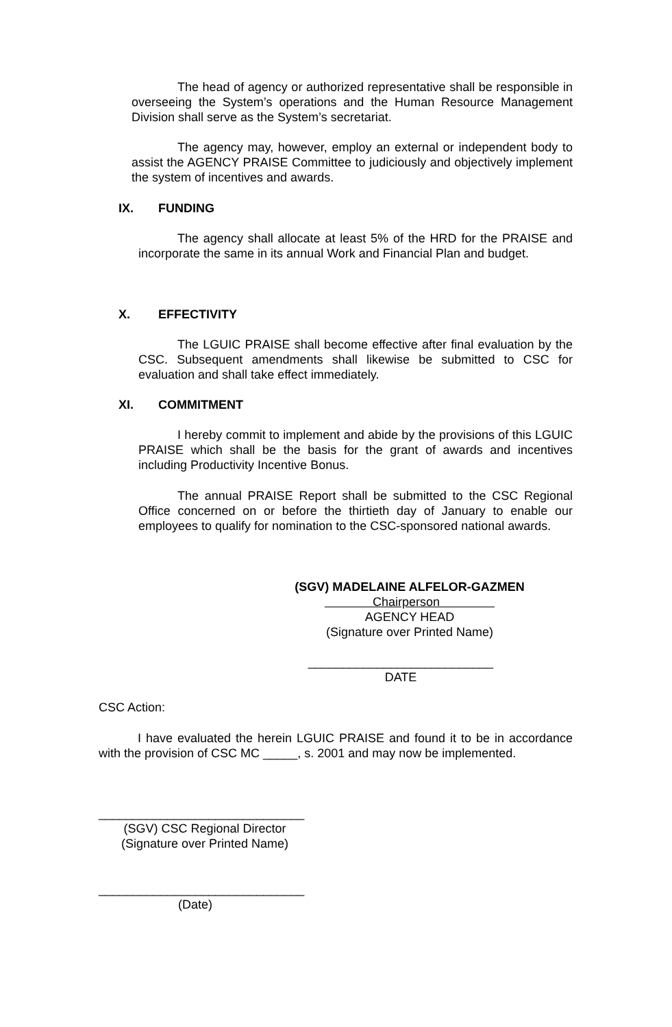The head of agency or authorized representative shall be responsible in overseeing the System’s operations and the Human Resource Management Division shall serve as the System’s secretariat.
The agency may, however, employ an external or independent body to assist the AGENCY PRAISE Committee to judiciously and objectively implement the system of incentives and awards.
IX. FUNDING
The agency shall allocate at least 5% of the HRD for the PRAISE and incorporate the same in its annual Work and Financial Plan and budget.
X. EFFECTIVITY
The LGUIC PRAISE shall become effective after final evaluation by the CSC. Subsequent amendments shall likewise be submitted to CSC for evaluation and shall take effect immediately.
XI. COMMITMENT
I hereby commit to implement and abide by the provisions of this LGUIC PRAISE which shall be the basis for the grant of awards and incentives including Productivity Incentive Bonus.
The annual PRAISE Report shall be submitted to the CSC Regional Office concerned on or before the thirtieth day of January to enable our employees to qualify for nomination to the CSC-sponsored national awards.
(SGV) MADELAINE ALFELOR-GAZMEN
Chairperson
AGENCY HEAD
(Signature over Printed Name)
___________________________
DATE
CSC Action:
I have evaluated the herein LGUIC PRAISE and found it to be in accordance with the provision of CSC MC _____, s. 2001 and may now be implemented.
______________________________
(SGV) CSC Regional Director
(Signature over Printed Name)
______________________________
(Date)